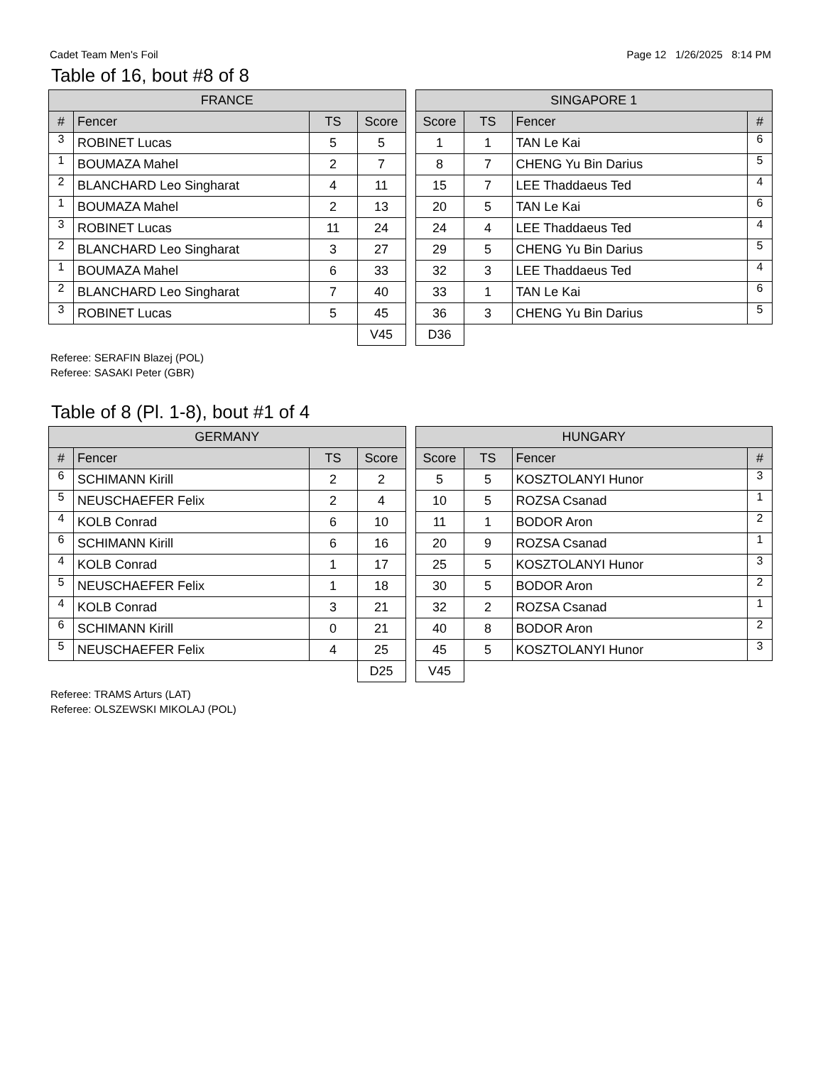Cadet Team Men's Foil Page 12 1/26/2025 8:14 PM
Table of 16, bout #8 of 8
| FRANCE | | | |
| --- | --- | --- | --- |
| # | Fencer | TS | Score |
| 3 | ROBINET Lucas | 5 | 5 |
| 1 | BOUMAZA Mahel | 2 | 7 |
| 2 | BLANCHARD Leo Singharat | 4 | 11 |
| 1 | BOUMAZA Mahel | 2 | 13 |
| 3 | ROBINET Lucas | 11 | 24 |
| 2 | BLANCHARD Leo Singharat | 3 | 27 |
| 1 | BOUMAZA Mahel | 6 | 33 |
| 2 | BLANCHARD Leo Singharat | 7 | 40 |
| 3 | ROBINET Lucas | 5 | 45 |
| | | | V45 |
| SINGAPORE 1 | | | |
| --- | --- | --- | --- |
| Score | TS | Fencer | # |
| 1 | 1 | TAN Le Kai | 6 |
| 8 | 7 | CHENG Yu Bin Darius | 5 |
| 15 | 7 | LEE Thaddaeus Ted | 4 |
| 20 | 5 | TAN Le Kai | 6 |
| 24 | 4 | LEE Thaddaeus Ted | 4 |
| 29 | 5 | CHENG Yu Bin Darius | 5 |
| 32 | 3 | LEE Thaddaeus Ted | 4 |
| 33 | 1 | TAN Le Kai | 6 |
| 36 | 3 | CHENG Yu Bin Darius | 5 |
| D36 | | | |
Referee: SERAFIN Blazej (POL)
Referee: SASAKI Peter (GBR)
Table of 8 (Pl. 1-8), bout #1 of 4
| GERMANY | | | |
| --- | --- | --- | --- |
| # | Fencer | TS | Score |
| 6 | SCHIMANN Kirill | 2 | 2 |
| 5 | NEUSCHAEFER Felix | 2 | 4 |
| 4 | KOLB Conrad | 6 | 10 |
| 6 | SCHIMANN Kirill | 6 | 16 |
| 4 | KOLB Conrad | 1 | 17 |
| 5 | NEUSCHAEFER Felix | 1 | 18 |
| 4 | KOLB Conrad | 3 | 21 |
| 6 | SCHIMANN Kirill | 0 | 21 |
| 5 | NEUSCHAEFER Felix | 4 | 25 |
| | | | D25 |
| HUNGARY | | | |
| --- | --- | --- | --- |
| Score | TS | Fencer | # |
| 5 | 5 | KOSZTOLANYI Hunor | 3 |
| 10 | 5 | ROZSA Csanad | 1 |
| 11 | 1 | BODOR Aron | 2 |
| 20 | 9 | ROZSA Csanad | 1 |
| 25 | 5 | KOSZTOLANYI Hunor | 3 |
| 30 | 5 | BODOR Aron | 2 |
| 32 | 2 | ROZSA Csanad | 1 |
| 40 | 8 | BODOR Aron | 2 |
| 45 | 5 | KOSZTOLANYI Hunor | 3 |
| V45 | | | |
Referee: TRAMS Arturs (LAT)
Referee: OLSZEWSKI MIKOLAJ (POL)